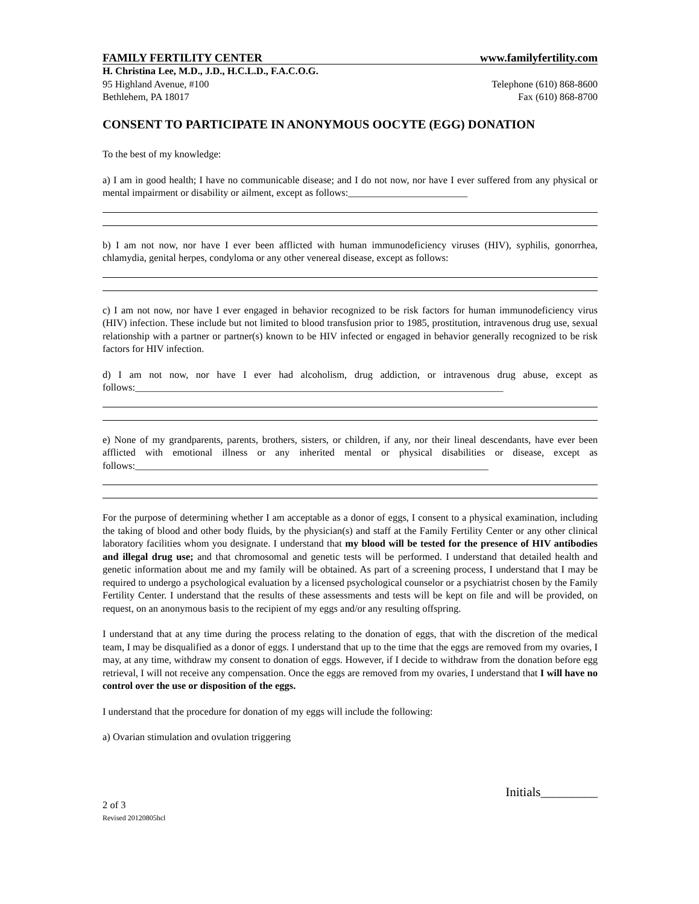FAMILY FERTILITY CENTER www.familyfertility.com
H. Christina Lee, M.D., J.D., H.C.L.D., F.A.C.O.G.
95 Highland Avenue, #100 Telephone (610) 868-8600
Bethlehem, PA 18017 Fax (610) 868-8700
CONSENT TO PARTICIPATE IN ANONYMOUS OOCYTE (EGG) DONATION
To the best of my knowledge:
a) I am in good health; I have no communicable disease; and I do not now, nor have I ever suffered from any physical or mental impairment or disability or ailment, except as follows:________________________
b) I am not now, nor have I ever been afflicted with human immunodeficiency viruses (HIV), syphilis, gonorrhea, chlamydia, genital herpes, condyloma or any other venereal disease, except as follows:
c) I am not now, nor have I ever engaged in behavior recognized to be risk factors for human immunodeficiency virus (HIV) infection. These include but not limited to blood transfusion prior to 1985, prostitution, intravenous drug use, sexual relationship with a partner or partner(s) known to be HIV infected or engaged in behavior generally recognized to be risk factors for HIV infection.
d) I am not now, nor have I ever had alcoholism, drug addiction, or intravenous drug abuse, except as follows:__________________________________________________________________________
e) None of my grandparents, parents, brothers, sisters, or children, if any, nor their lineal descendants, have ever been afflicted with emotional illness or any inherited mental or physical disabilities or disease, except as follows:_______________________________________________________________________
For the purpose of determining whether I am acceptable as a donor of eggs, I consent to a physical examination, including the taking of blood and other body fluids, by the physician(s) and staff at the Family Fertility Center or any other clinical laboratory facilities whom you designate. I understand that my blood will be tested for the presence of HIV antibodies and illegal drug use; and that chromosomal and genetic tests will be performed. I understand that detailed health and genetic information about me and my family will be obtained. As part of a screening process, I understand that I may be required to undergo a psychological evaluation by a licensed psychological counselor or a psychiatrist chosen by the Family Fertility Center. I understand that the results of these assessments and tests will be kept on file and will be provided, on request, on an anonymous basis to the recipient of my eggs and/or any resulting offspring.
I understand that at any time during the process relating to the donation of eggs, that with the discretion of the medical team, I may be disqualified as a donor of eggs. I understand that up to the time that the eggs are removed from my ovaries, I may, at any time, withdraw my consent to donation of eggs. However, if I decide to withdraw from the donation before egg retrieval, I will not receive any compensation. Once the eggs are removed from my ovaries, I understand that I will have no control over the use or disposition of the eggs.
I understand that the procedure for donation of my eggs will include the following:
a) Ovarian stimulation and ovulation triggering
Initials_________
2 of 3
Revised 20120805hcl